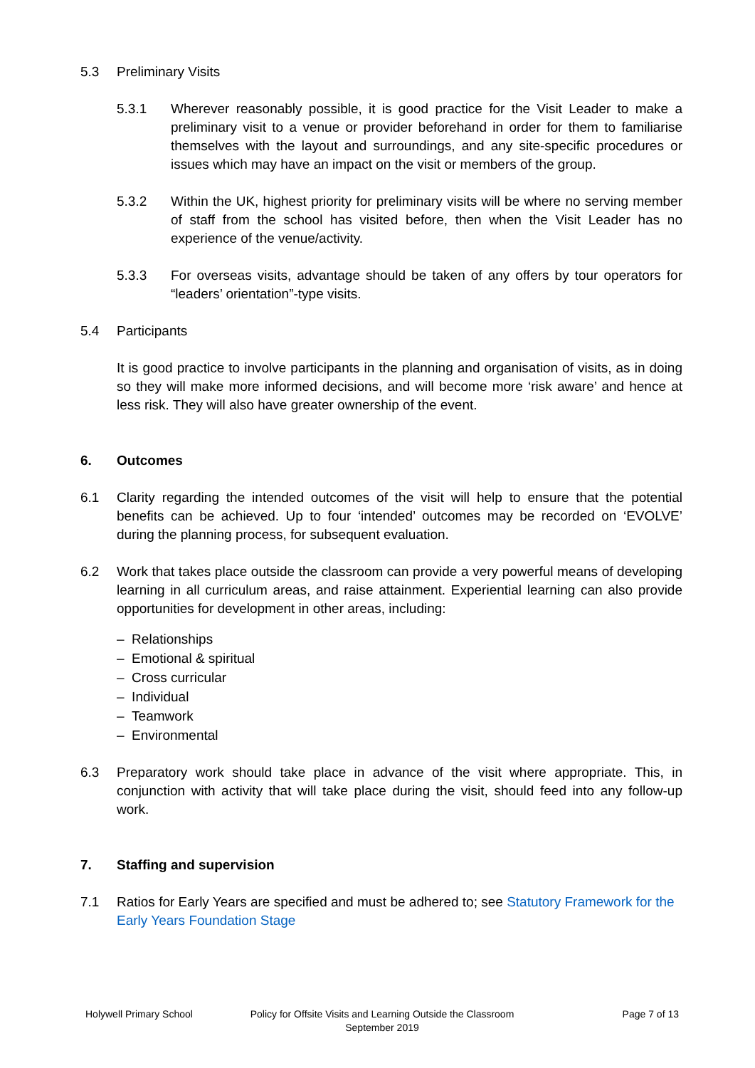5.3 Preliminary Visits
5.3.1 Wherever reasonably possible, it is good practice for the Visit Leader to make a preliminary visit to a venue or provider beforehand in order for them to familiarise themselves with the layout and surroundings, and any site-specific procedures or issues which may have an impact on the visit or members of the group.
5.3.2 Within the UK, highest priority for preliminary visits will be where no serving member of staff from the school has visited before, then when the Visit Leader has no experience of the venue/activity.
5.3.3 For overseas visits, advantage should be taken of any offers by tour operators for “leaders’ orientation”-type visits.
5.4 Participants
It is good practice to involve participants in the planning and organisation of visits, as in doing so they will make more informed decisions, and will become more ‘risk aware’ and hence at less risk. They will also have greater ownership of the event.
6. Outcomes
6.1 Clarity regarding the intended outcomes of the visit will help to ensure that the potential benefits can be achieved. Up to four ‘intended’ outcomes may be recorded on ‘EVOLVE’ during the planning process, for subsequent evaluation.
6.2 Work that takes place outside the classroom can provide a very powerful means of developing learning in all curriculum areas, and raise attainment. Experiential learning can also provide opportunities for development in other areas, including:
– Relationships
– Emotional & spiritual
– Cross curricular
– Individual
– Teamwork
– Environmental
6.3 Preparatory work should take place in advance of the visit where appropriate. This, in conjunction with activity that will take place during the visit, should feed into any follow-up work.
7. Staffing and supervision
7.1 Ratios for Early Years are specified and must be adhered to; see Statutory Framework for the Early Years Foundation Stage
Holywell Primary School Policy for Offsite Visits and Learning Outside the Classroom
September 2019
Page 7 of 13